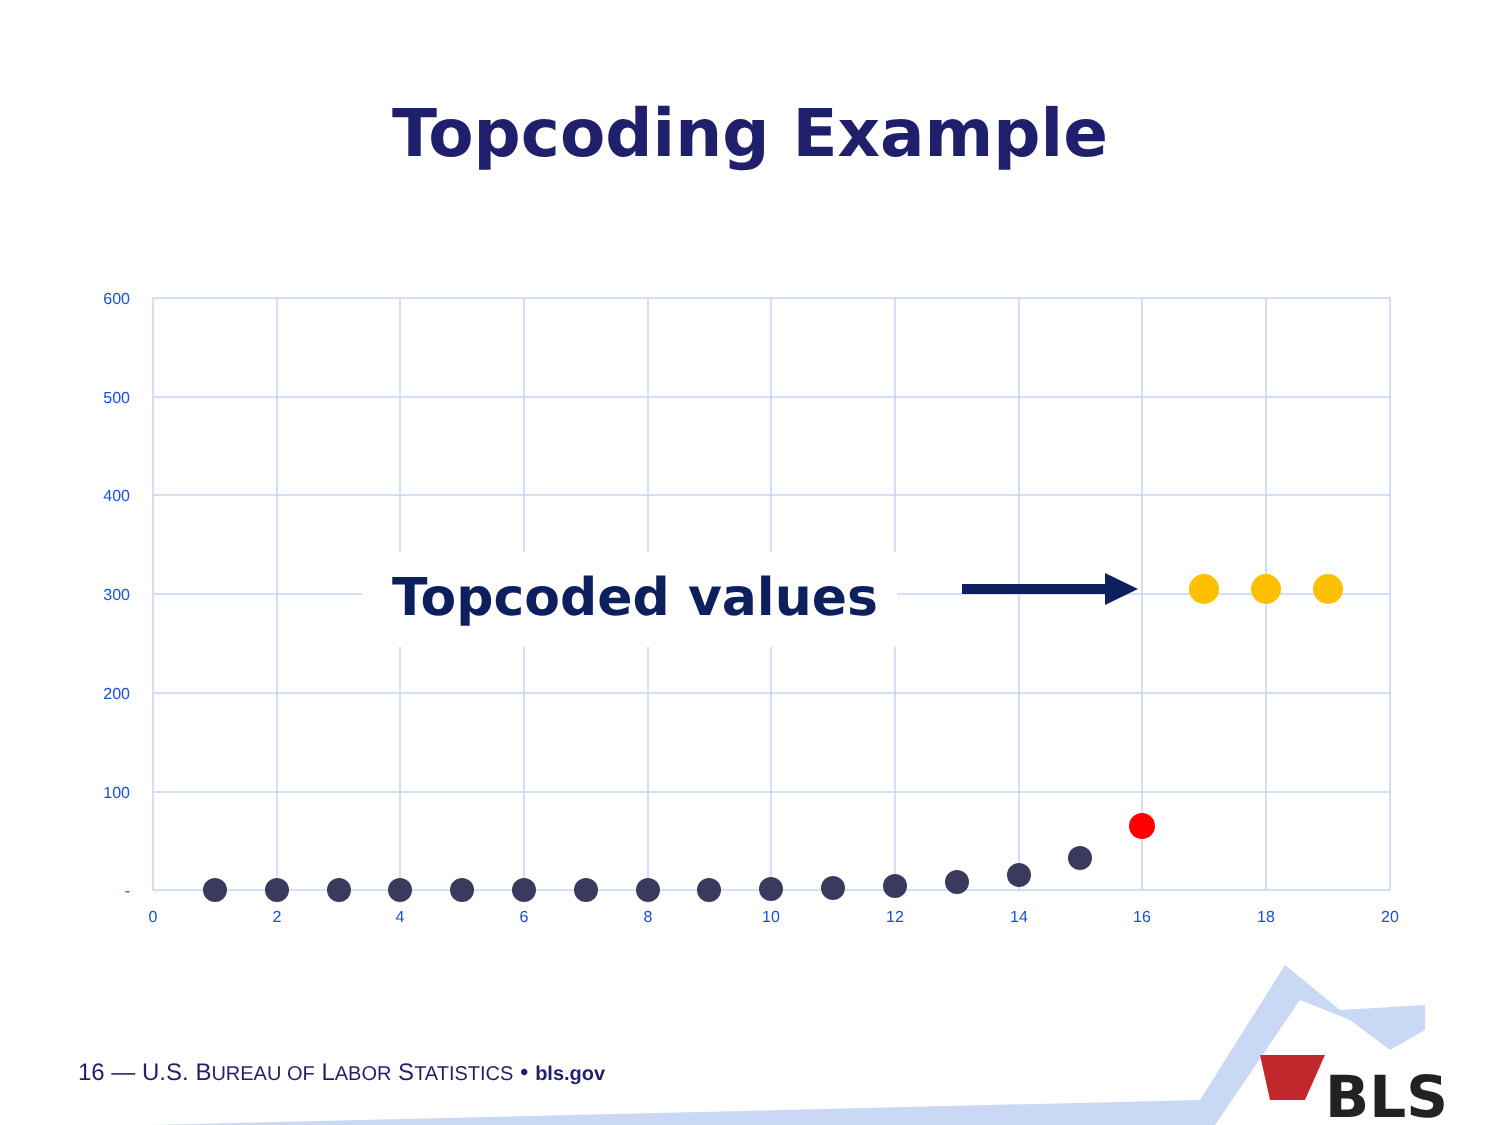Topcoding Example
600
500
400
300
200
100
-
0
2
4
6
8
10
12
14
16
18
20
Topcoded values
BLS
16 — U.S. BUREAU OF LABOR STATISTICS • bls.gov